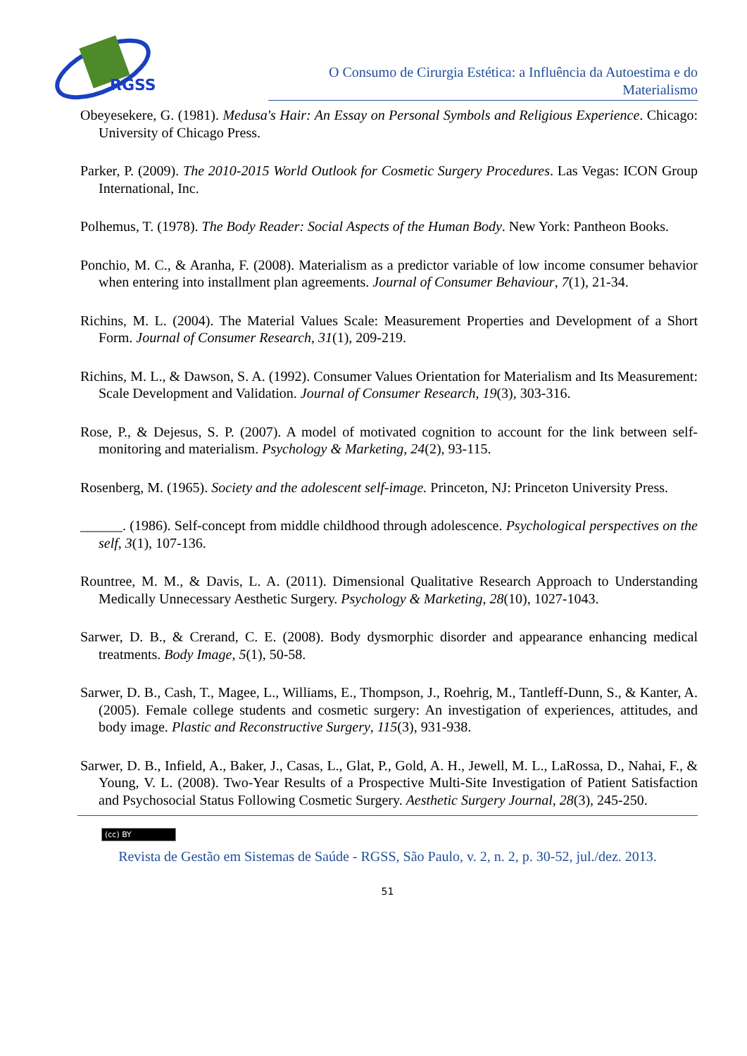RGSS
O Consumo de Cirurgia Estética: a Influência da Autoestima e do Materialismo
Obeyesekere, G. (1981). Medusa's Hair: An Essay on Personal Symbols and Religious Experience. Chicago: University of Chicago Press.
Parker, P. (2009). The 2010-2015 World Outlook for Cosmetic Surgery Procedures. Las Vegas: ICON Group International, Inc.
Polhemus, T. (1978). The Body Reader: Social Aspects of the Human Body. New York: Pantheon Books.
Ponchio, M. C., & Aranha, F. (2008). Materialism as a predictor variable of low income consumer behavior when entering into installment plan agreements. Journal of Consumer Behaviour, 7(1), 21-34.
Richins, M. L. (2004). The Material Values Scale: Measurement Properties and Development of a Short Form. Journal of Consumer Research, 31(1), 209-219.
Richins, M. L., & Dawson, S. A. (1992). Consumer Values Orientation for Materialism and Its Measurement: Scale Development and Validation. Journal of Consumer Research, 19(3), 303-316.
Rose, P., & Dejesus, S. P. (2007). A model of motivated cognition to account for the link between self-monitoring and materialism. Psychology & Marketing, 24(2), 93-115.
Rosenberg, M. (1965). Society and the adolescent self-image. Princeton, NJ: Princeton University Press.
______. (1986). Self-concept from middle childhood through adolescence. Psychological perspectives on the self, 3(1), 107-136.
Rountree, M. M., & Davis, L. A. (2011). Dimensional Qualitative Research Approach to Understanding Medically Unnecessary Aesthetic Surgery. Psychology & Marketing, 28(10), 1027-1043.
Sarwer, D. B., & Crerand, C. E. (2008). Body dysmorphic disorder and appearance enhancing medical treatments. Body Image, 5(1), 50-58.
Sarwer, D. B., Cash, T., Magee, L., Williams, E., Thompson, J., Roehrig, M., Tantleff-Dunn, S., & Kanter, A. (2005). Female college students and cosmetic surgery: An investigation of experiences, attitudes, and body image. Plastic and Reconstructive Surgery, 115(3), 931-938.
Sarwer, D. B., Infield, A., Baker, J., Casas, L., Glat, P., Gold, A. H., Jewell, M. L., LaRossa, D., Nahai, F., & Young, V. L. (2008). Two-Year Results of a Prospective Multi-Site Investigation of Patient Satisfaction and Psychosocial Status Following Cosmetic Surgery. Aesthetic Surgery Journal, 28(3), 245-250.
(cc) BY
Revista de Gestão em Sistemas de Saúde - RGSS, São Paulo, v. 2, n. 2, p. 30-52, jul./dez. 2013.
51